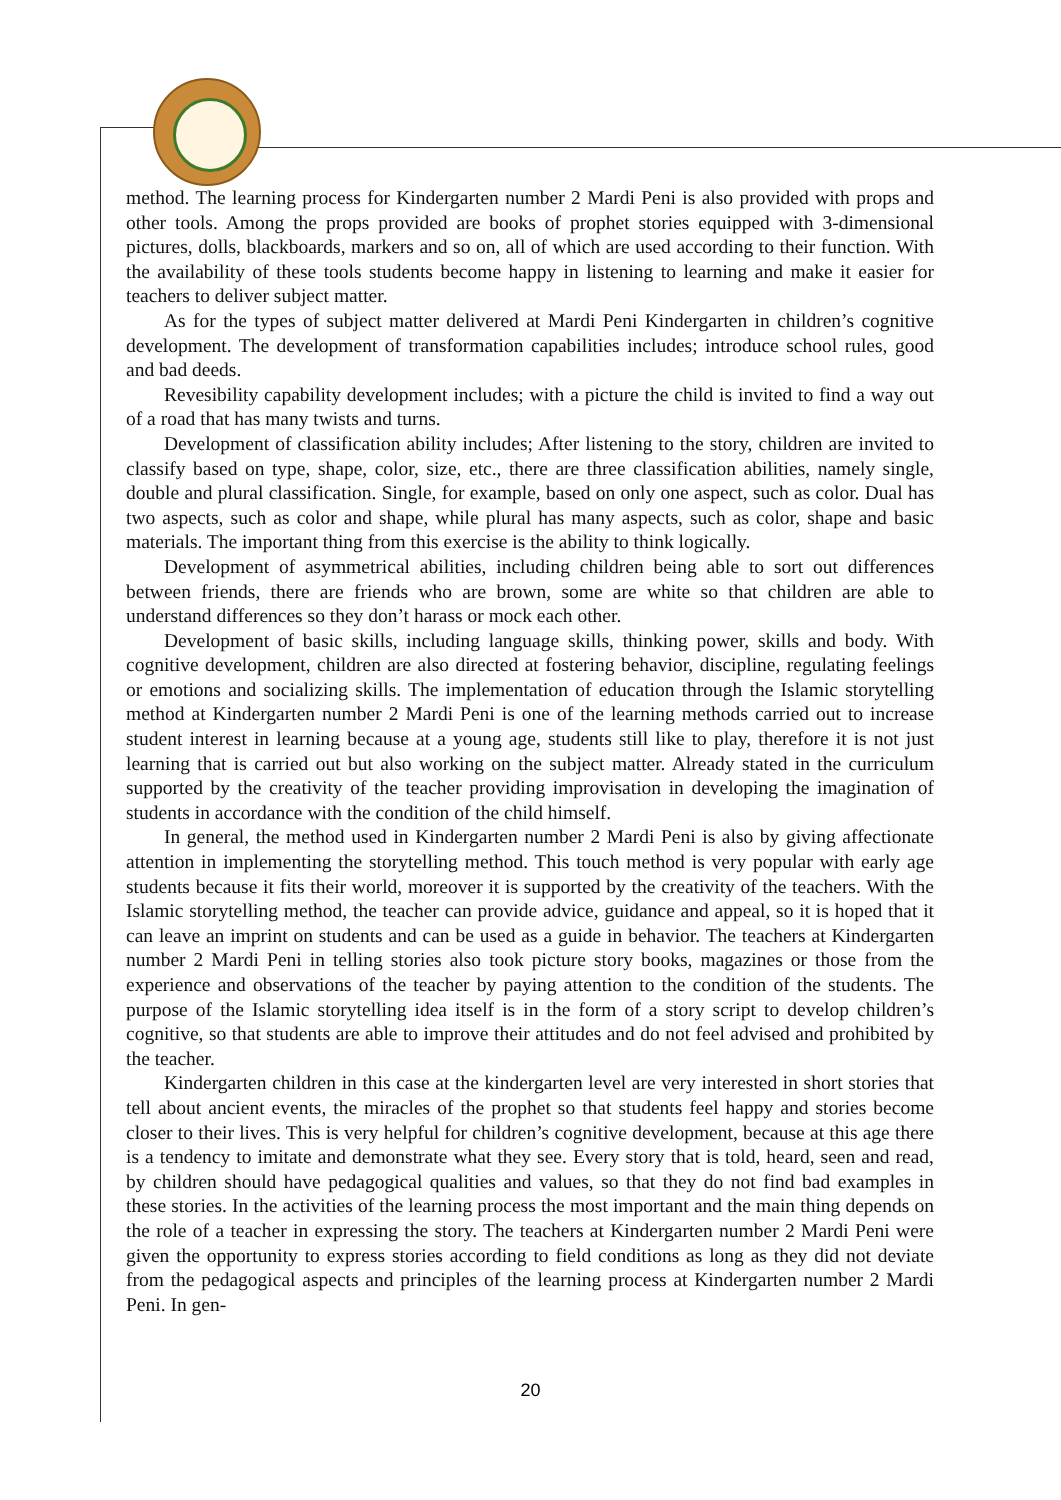method. The learning process for Kindergarten number 2 Mardi Peni is also provided with props and other tools. Among the props provided are books of prophet stories equipped with 3-dimensional pictures, dolls, blackboards, markers and so on, all of which are used according to their function. With the availability of these tools students become happy in listening to learning and make it easier for teachers to deliver subject matter.
As for the types of subject matter delivered at Mardi Peni Kindergarten in children’s cognitive development. The development of transformation capabilities includes; introduce school rules, good and bad deeds.
Revesibility capability development includes; with a picture the child is invited to find a way out of a road that has many twists and turns.
Development of classification ability includes; After listening to the story, children are invited to classify based on type, shape, color, size, etc., there are three classification abilities, namely single, double and plural classification. Single, for example, based on only one aspect, such as color. Dual has two aspects, such as color and shape, while plural has many aspects, such as color, shape and basic materials. The important thing from this exercise is the ability to think logically.
Development of asymmetrical abilities, including children being able to sort out differences between friends, there are friends who are brown, some are white so that children are able to understand differences so they don’t harass or mock each other.
Development of basic skills, including language skills, thinking power, skills and body. With cognitive development, children are also directed at fostering behavior, discipline, regulating feelings or emotions and socializing skills. The implementation of education through the Islamic storytelling method at Kindergarten number 2 Mardi Peni is one of the learning methods carried out to increase student interest in learning because at a young age, students still like to play, therefore it is not just learning that is carried out but also working on the subject matter. Already stated in the curriculum supported by the creativity of the teacher providing improvisation in developing the imagination of students in accordance with the condition of the child himself.
In general, the method used in Kindergarten number 2 Mardi Peni is also by giving affectionate attention in implementing the storytelling method. This touch method is very popular with early age students because it fits their world, moreover it is supported by the creativity of the teachers. With the Islamic storytelling method, the teacher can provide advice, guidance and appeal, so it is hoped that it can leave an imprint on students and can be used as a guide in behavior. The teachers at Kindergarten number 2 Mardi Peni in telling stories also took picture story books, magazines or those from the experience and observations of the teacher by paying attention to the condition of the students. The purpose of the Islamic storytelling idea itself is in the form of a story script to develop children’s cognitive, so that students are able to improve their attitudes and do not feel advised and prohibited by the teacher.
Kindergarten children in this case at the kindergarten level are very interested in short stories that tell about ancient events, the miracles of the prophet so that students feel happy and stories become closer to their lives. This is very helpful for children’s cognitive development, because at this age there is a tendency to imitate and demonstrate what they see. Every story that is told, heard, seen and read, by children should have pedagogical qualities and values, so that they do not find bad examples in these stories. In the activities of the learning process the most important and the main thing depends on the role of a teacher in expressing the story. The teachers at Kindergarten number 2 Mardi Peni were given the opportunity to express stories according to field conditions as long as they did not deviate from the pedagogical aspects and principles of the learning process at Kindergarten number 2 Mardi Peni. In gen-
20